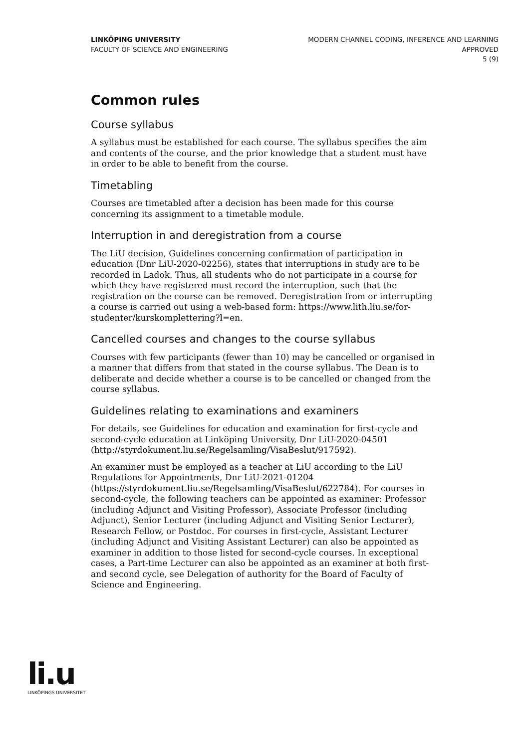LINKÖPING UNIVERSITY
FACULTY OF SCIENCE AND ENGINEERING
MODERN CHANNEL CODING, INFERENCE AND LEARNING
APPROVED
5 (9)
Common rules
Course syllabus
A syllabus must be established for each course. The syllabus specifies the aim and contents of the course, and the prior knowledge that a student must have in order to be able to benefit from the course.
Timetabling
Courses are timetabled after a decision has been made for this course concerning its assignment to a timetable module.
Interruption in and deregistration from a course
The LiU decision, Guidelines concerning confirmation of participation in education (Dnr LiU-2020-02256), states that interruptions in study are to be recorded in Ladok. Thus, all students who do not participate in a course for which they have registered must record the interruption, such that the registration on the course can be removed. Deregistration from or interrupting a course is carried out using a web-based form: https://www.lith.liu.se/for-studenter/kurskomplettering?l=en.
Cancelled courses and changes to the course syllabus
Courses with few participants (fewer than 10) may be cancelled or organised in a manner that differs from that stated in the course syllabus. The Dean is to deliberate and decide whether a course is to be cancelled or changed from the course syllabus.
Guidelines relating to examinations and examiners
For details, see Guidelines for education and examination for first-cycle and second-cycle education at Linköping University, Dnr LiU-2020-04501 (http://styrdokument.liu.se/Regelsamling/VisaBeslut/917592).
An examiner must be employed as a teacher at LiU according to the LiU Regulations for Appointments, Dnr LiU-2021-01204 (https://styrdokument.liu.se/Regelsamling/VisaBeslut/622784). For courses in second-cycle, the following teachers can be appointed as examiner: Professor (including Adjunct and Visiting Professor), Associate Professor (including Adjunct), Senior Lecturer (including Adjunct and Visiting Senior Lecturer), Research Fellow, or Postdoc. For courses in first-cycle, Assistant Lecturer (including Adjunct and Visiting Assistant Lecturer) can also be appointed as examiner in addition to those listed for second-cycle courses. In exceptional cases, a Part-time Lecturer can also be appointed as an examiner at both first- and second cycle, see Delegation of authority for the Board of Faculty of Science and Engineering.
li.u
LINKÖPINGS UNIVERSITET